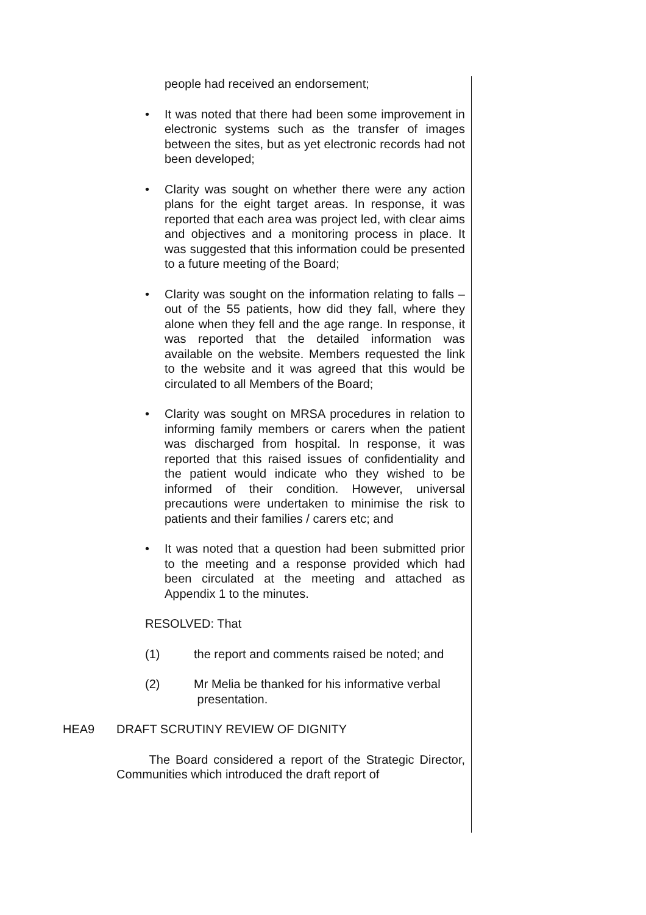people had received an endorsement;
• It was noted that there had been some improvement in electronic systems such as the transfer of images between the sites, but as yet electronic records had not been developed;
• Clarity was sought on whether there were any action plans for the eight target areas. In response, it was reported that each area was project led, with clear aims and objectives and a monitoring process in place. It was suggested that this information could be presented to a future meeting of the Board;
• Clarity was sought on the information relating to falls – out of the 55 patients, how did they fall, where they alone when they fell and the age range. In response, it was reported that the detailed information was available on the website. Members requested the link to the website and it was agreed that this would be circulated to all Members of the Board;
• Clarity was sought on MRSA procedures in relation to informing family members or carers when the patient was discharged from hospital. In response, it was reported that this raised issues of confidentiality and the patient would indicate who they wished to be informed of their condition. However, universal precautions were undertaken to minimise the risk to patients and their families / carers etc; and
• It was noted that a question had been submitted prior to the meeting and a response provided which had been circulated at the meeting and attached as Appendix 1 to the minutes.
RESOLVED: That
(1) the report and comments raised be noted; and
(2) Mr Melia be thanked for his informative verbal
presentation.
HEA9 DRAFT SCRUTINY REVIEW OF DIGNITY
The Board considered a report of the Strategic Director, Communities which introduced the draft report of